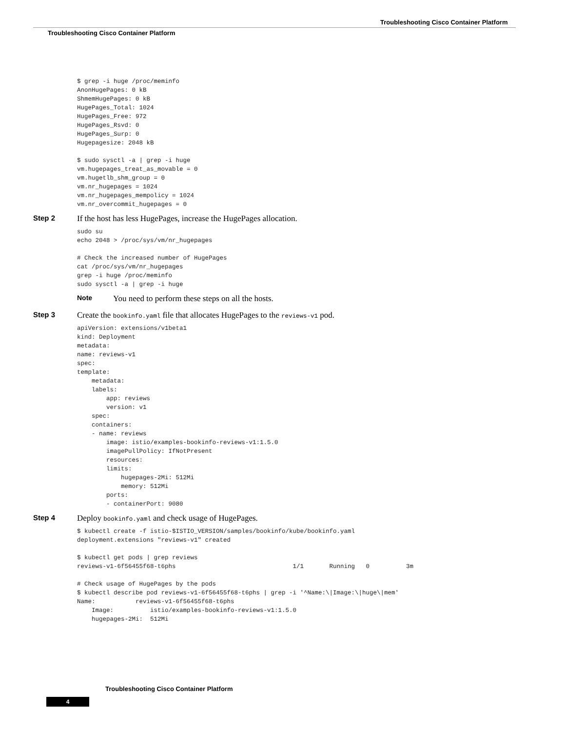Troubleshooting Cisco Container Platform
Troubleshooting Cisco Container Platform
$ grep -i huge /proc/meminfo
AnonHugePages: 0 kB
ShmemHugePages: 0 kB
HugePages_Total: 1024
HugePages_Free: 972
HugePages_Rsvd: 0
HugePages_Surp: 0
Hugepagesize: 2048 kB

$ sudo sysctl -a | grep -i huge
vm.hugepages_treat_as_movable = 0
vm.hugetlb_shm_group = 0
vm.nr_hugepages = 1024
vm.nr_hugepages_mempolicy = 1024
vm.nr_overcommit_hugepages = 0
Step 2 If the host has less HugePages, increase the HugePages allocation.
sudo su
echo 2048 > /proc/sys/vm/nr_hugepages

# Check the increased number of HugePages
cat /proc/sys/vm/nr_hugepages
grep -i huge /proc/meminfo
sudo sysctl -a | grep -i huge
Note You need to perform these steps on all the hosts.
Step 3 Create the bookinfo.yaml file that allocates HugePages to the reviews-v1 pod.
apiVersion: extensions/v1beta1
kind: Deployment
metadata:
name: reviews-v1
spec:
template:
    metadata:
    labels:
        app: reviews
        version: v1
    spec:
    containers:
    - name: reviews
        image: istio/examples-bookinfo-reviews-v1:1.5.0
        imagePullPolicy: IfNotPresent
        resources:
        limits:
            hugepages-2Mi: 512Mi
            memory: 512Mi
        ports:
        - containerPort: 9080
Step 4 Deploy bookinfo.yaml and check usage of HugePages.
$ kubectl create -f istio-$ISTIO_VERSION/samples/bookinfo/kube/bookinfo.yaml
deployment.extensions "reviews-v1" created

$ kubectl get pods | grep reviews
reviews-v1-6f56455f68-t6phs                                1/1       Running   0          3m

# Check usage of HugePages by the pods
$ kubectl describe pod reviews-v1-6f56455f68-t6phs | grep -i '^Name:\|Image:\|huge\|mem'
Name:           reviews-v1-6f56455f68-t6phs
    Image:          istio/examples-bookinfo-reviews-v1:1.5.0
    hugepages-2Mi:  512Mi
Troubleshooting Cisco Container Platform
4